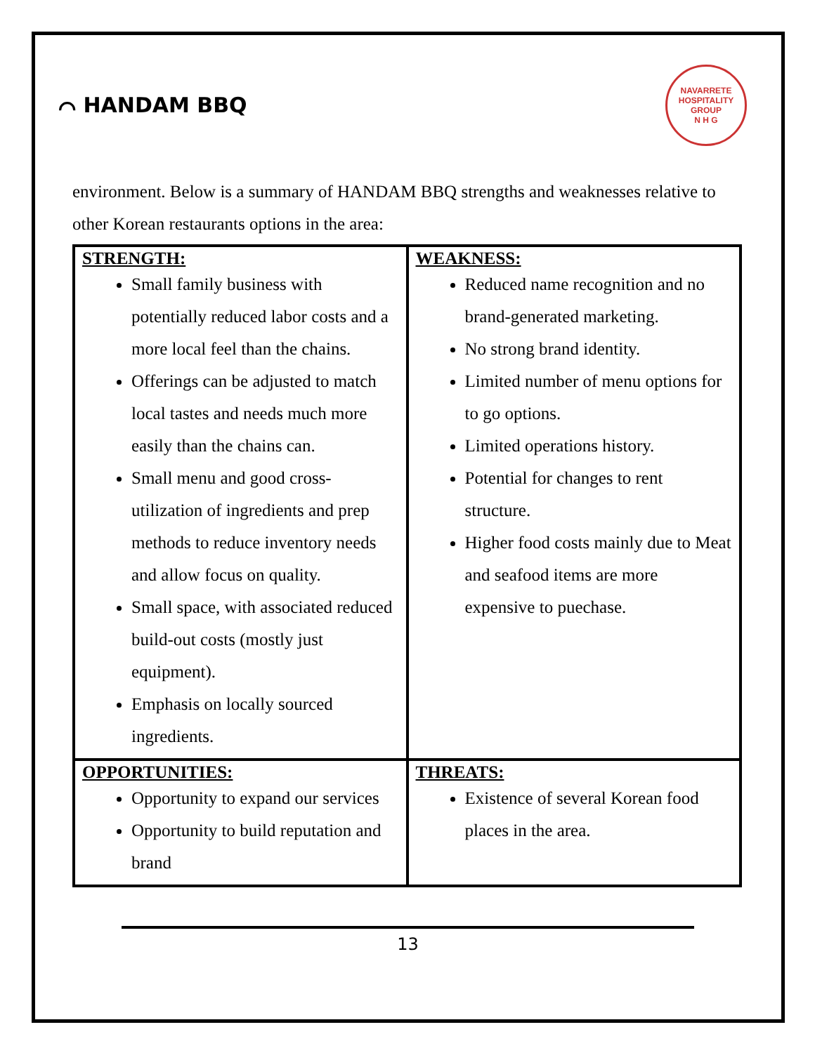⌒ HANDAM BBQ
NAVARRETE HOSPITALITY GROUP
N H G
environment. Below is a summary of HANDAM BBQ strengths and weaknesses relative to other Korean restaurants options in the area:
| STRENGTH: Small family business with potentially reduced labor costs and a more local feel than the chains. Offerings can be adjusted to match local tastes and needs much more easily than the chains can. Small menu and good cross-utilization of ingredients and prep methods to reduce inventory needs and allow focus on quality. Small space, with associated reduced build-out costs (mostly just equipment). Emphasis on locally sourced ingredients. | WEAKNESS: Reduced name recognition and no brand-generated marketing. No strong brand identity. Limited number of menu options for to go options. Limited operations history. Potential for changes to rent structure. Higher food costs mainly due to Meat and seafood items are more expensive to puechase. |
| OPPORTUNITIES: Opportunity to expand our services Opportunity to build reputation and brand | THREATS: Existence of several Korean food places in the area. |
13